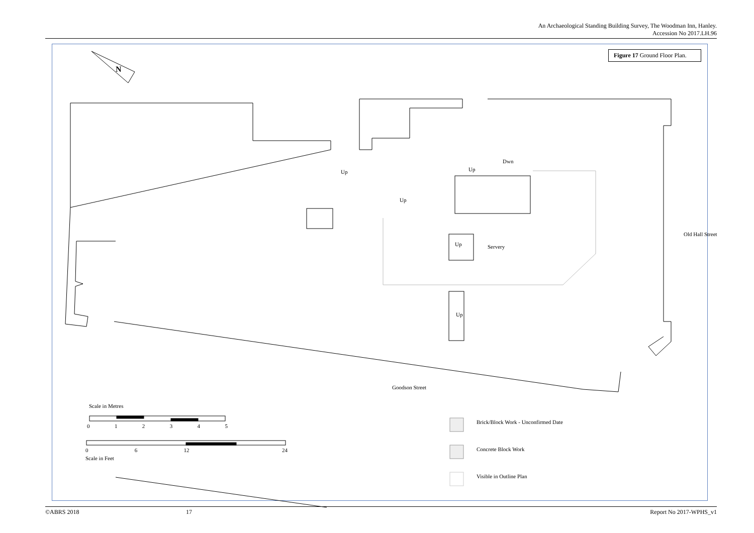An Archaeological Standing Building Survey, The Woodman Inn, Hanley.
Accession No 2017.LH.96
Figure 17 Ground Floor Plan.
N
Servery
Old Hall Street
Goodson Street
Up
Up
Up
Dwn
Up
Up
Scale in Metres
0 1 2 3 4 5
0 6 12 24
Scale in Feet
Brick/Block Work - Unconfirmed Date
Concrete Block Work
Visible in Outline Plan
©ABRS 2018 17 Report No 2017-WPHS_v1